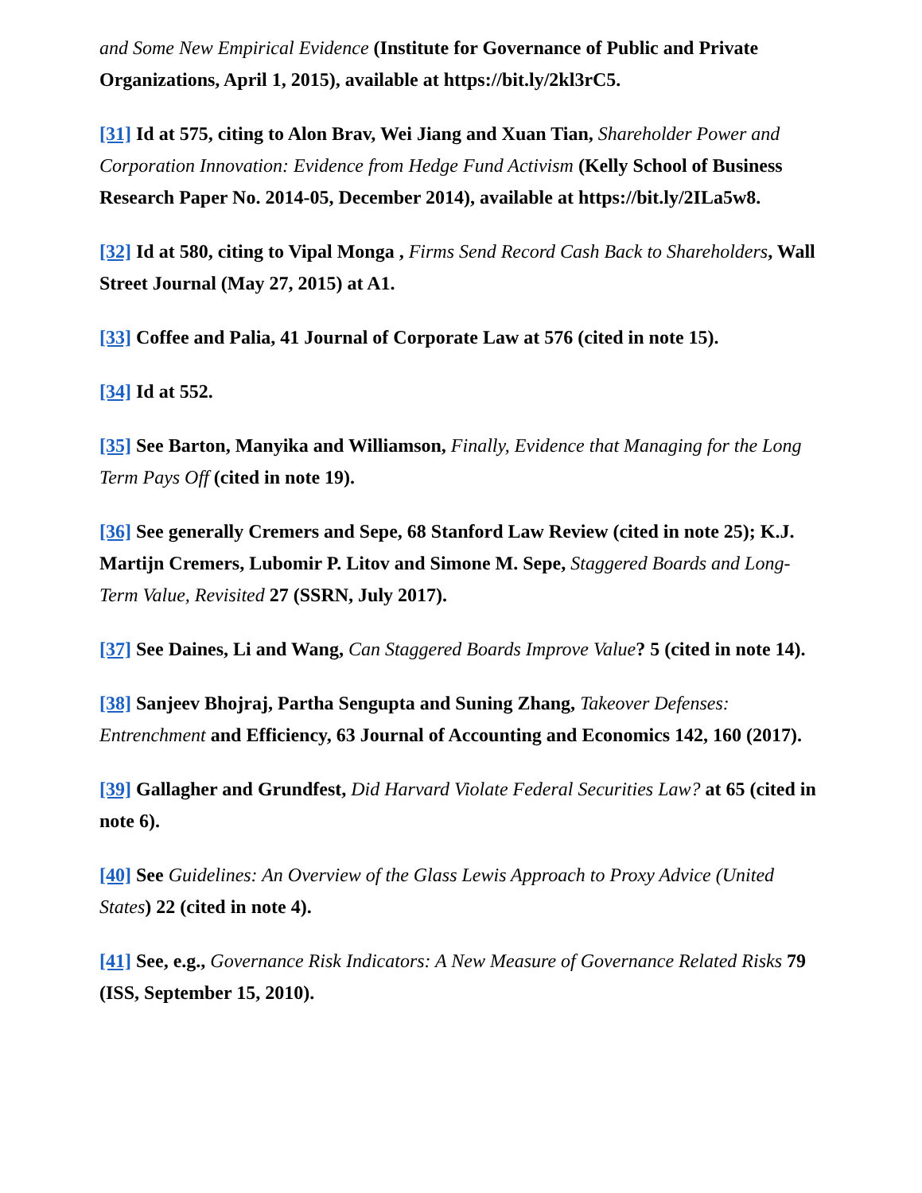and Some New Empirical Evidence (Institute for Governance of Public and Private Organizations, April 1, 2015), available at https://bit.ly/2kl3rC5.
[31] Id at 575, citing to Alon Brav, Wei Jiang and Xuan Tian, Shareholder Power and Corporation Innovation: Evidence from Hedge Fund Activism (Kelly School of Business Research Paper No. 2014-05, December 2014), available at https://bit.ly/2ILa5w8.
[32] Id at 580, citing to Vipal Monga , Firms Send Record Cash Back to Shareholders, Wall Street Journal (May 27, 2015) at A1.
[33] Coffee and Palia, 41 Journal of Corporate Law at 576 (cited in note 15).
[34] Id at 552.
[35] See Barton, Manyika and Williamson, Finally, Evidence that Managing for the Long Term Pays Off (cited in note 19).
[36] See generally Cremers and Sepe, 68 Stanford Law Review (cited in note 25); K.J. Martijn Cremers, Lubomir P. Litov and Simone M. Sepe, Staggered Boards and Long-Term Value, Revisited 27 (SSRN, July 2017).
[37] See Daines, Li and Wang, Can Staggered Boards Improve Value? 5 (cited in note 14).
[38] Sanjeev Bhojraj, Partha Sengupta and Suning Zhang, Takeover Defenses: Entrenchment and Efficiency, 63 Journal of Accounting and Economics 142, 160 (2017).
[39] Gallagher and Grundfest, Did Harvard Violate Federal Securities Law? at 65 (cited in note 6).
[40] See Guidelines: An Overview of the Glass Lewis Approach to Proxy Advice (United States) 22 (cited in note 4).
[41] See, e.g., Governance Risk Indicators: A New Measure of Governance Related Risks 79 (ISS, September 15, 2010).